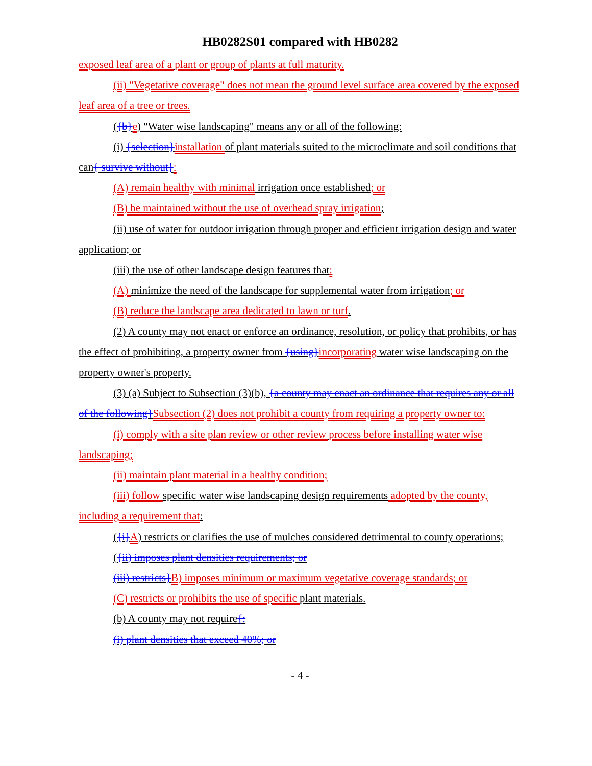HB0282S01 compared with HB0282
exposed leaf area of a plant or group of plants at full maturity.
(ii) "Vegetative coverage" does not mean the ground level surface area covered by the exposed leaf area of a tree or trees.
({b}e) "Water wise landscaping" means any or all of the following:
(i) {selection}installation of plant materials suited to the microclimate and soil conditions that can{ survive without}:
(A) remain healthy with minimal irrigation once established; or
(B) be maintained without the use of overhead spray irrigation;
(ii) use of water for outdoor irrigation through proper and efficient irrigation design and water application; or
(iii) the use of other landscape design features that:
(A) minimize the need of the landscape for supplemental water from irrigation; or
(B) reduce the landscape area dedicated to lawn or turf.
(2) A county may not enact or enforce an ordinance, resolution, or policy that prohibits, or has the effect of prohibiting, a property owner from {using}incorporating water wise landscaping on the property owner's property.
(3) (a) Subject to Subsection (3)(b), {a county may enact an ordinance that requires any or all of the following}Subsection (2) does not prohibit a county from requiring a property owner to:
(i) comply with a site plan review or other review process before installing water wise landscaping;
(ii) maintain plant material in a healthy condition;
(iii) follow specific water wise landscaping design requirements adopted by the county, including a requirement that:
({i}A) restricts or clarifies the use of mulches considered detrimental to county operations;
({ii) imposes plant densities requirements; or
(iii) restricts}B) imposes minimum or maximum vegetative coverage standards; or
(C) restricts or prohibits the use of specific plant materials.
(b) A county may not require{:
(i) plant densities that exceed 40%; or
- 4 -